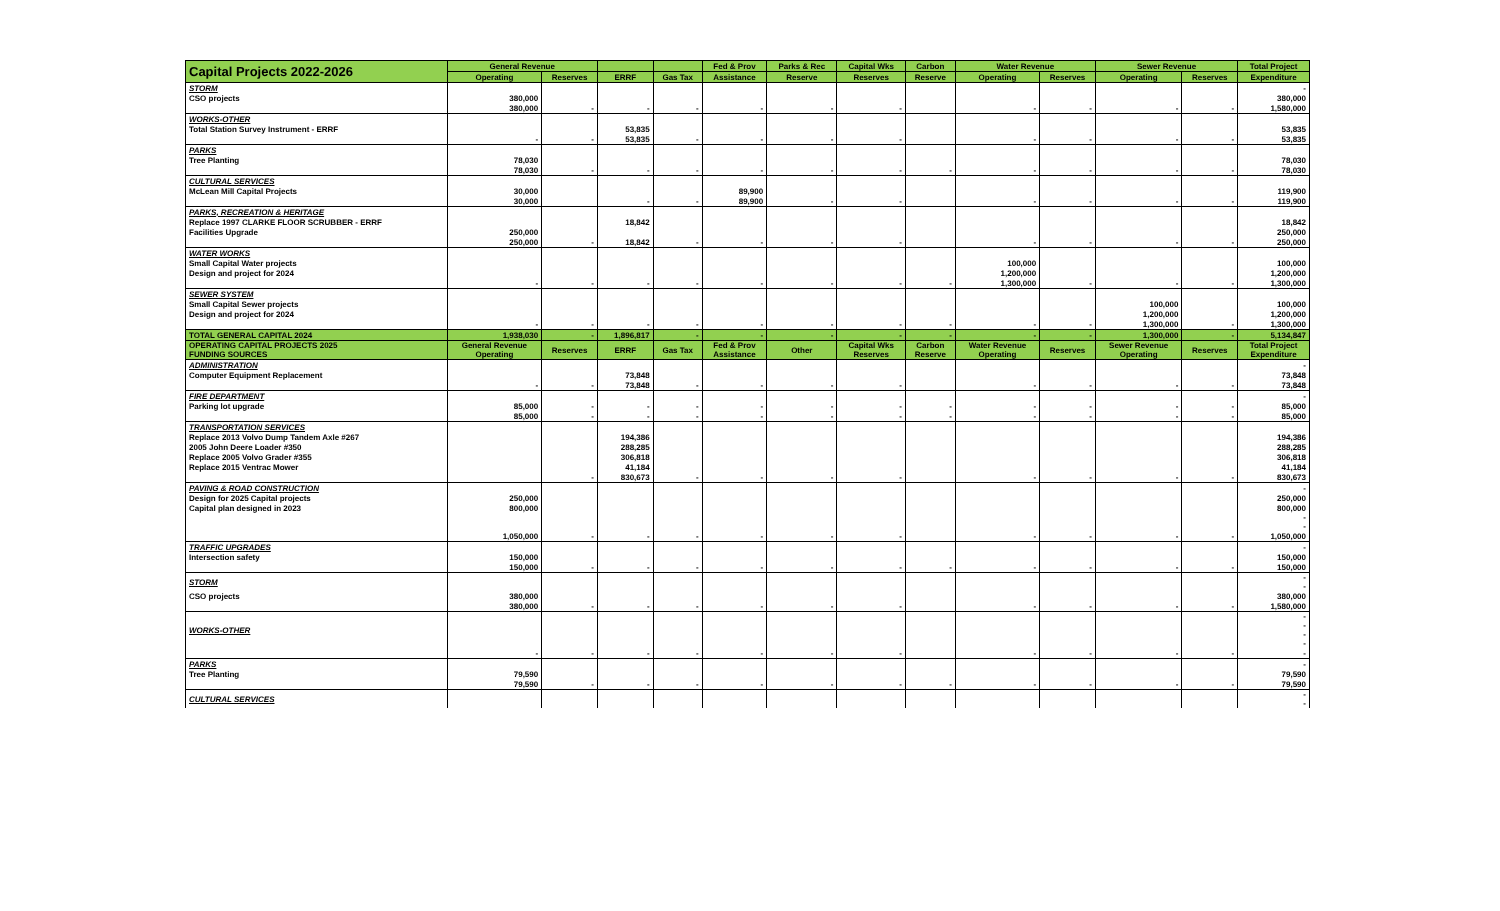| Capital Projects 2022-2026 | General Revenue | | | | Fed & Prov | Parks & Rec | Capital Wks | Carbon | Water Revenue | | Sewer Revenue | | Total Project |
| --- | --- | --- | --- | --- | --- | --- | --- | --- | --- | --- | --- | --- | --- |
| | Operating | Reserves | ERRF | Gas Tax | Assistance | Reserve | Reserves | Reserve | Operating | Reserves | Operating | Reserves | Expenditure |
| STORM | | | | | | | | | | | | | - |
| CSO projects | 380,000 | | | | | | | | | | | | 380,000 |
| | 380,000 | - | - | - | - | - | - | | - | - | - | - | 1,580,000 |
| WORKS-OTHER | | | | | | | | | | | | | |
| Total Station Survey Instrument - ERRF | | | 53,835 | | | | | | | | | | 53,835 |
| | - | - | 53,835 | - | - | - | - | | - | - | - | - | 53,835 |
| PARKS | | | | | | | | | | | | | |
| Tree Planting | 78,030 | | | | | | | | | | | | 78,030 |
| | 78,030 | - | - | - | - | - | - | - | - | - | - | - | 78,030 |
| CULTURAL SERVICES | | | | | | | | | | | | | |
| McLean Mill Capital Projects | 30,000 | | | | 89,900 | | | | | | | | 119,900 |
| | 30,000 | | - | - | 89,900 | - | - | | - | - | - | - | 119,900 |
| PARKS, RECREATION & HERITAGE | | | | | | | | | | | | | |
| Replace 1997 CLARKE FLOOR SCRUBBER - ERRF | | | 18,842 | | | | | | | | | | 18,842 |
| Facilities Upgrade | 250,000 | | | | | | | | | | | | 250,000 |
| | 250,000 | - | 18,842 | - | - | - | - | | - | - | - | - | 250,000 |
| WATER WORKS | | | | | | | | | | | | | |
| Small Capital Water projects | | | | | | | | | 100,000 | | | | 100,000 |
| Design and project for 2024 | | | | | | | | | 1,200,000 | | | | 1,200,000 |
| | - | - | - | - | - | - | - | - | 1,300,000 | - | - | - | 1,300,000 |
| SEWER SYSTEM | | | | | | | | | | | | | |
| Small Capital Sewer projects | | | | | | | | | | | 100,000 | | 100,000 |
| Design and project for 2024 | | | | | | | | | | | 1,200,000 | | 1,200,000 |
| | - | - | - | - | - | - | - | - | - | - | 1,300,000 | - | 1,300,000 |
| TOTAL GENERAL CAPITAL 2024 | 1,938,030 | - | 1,896,817 | - | - | - | - | - | - | - | 1,300,000 | - | 5,134,847 |
| OPERATING CAPITAL PROJECTS 2025 FUNDING SOURCES | General Revenue Operating | Reserves | ERRF | Gas Tax | Fed & Prov Assistance | Other | Capital Wks Reserves | Carbon Reserve | Water Revenue Operating | Reserves | Sewer Revenue Operating | Reserves | Total Project Expenditure |
| ADMINISTRATION | | | | | | | | | | | | | - |
| Computer Equipment Replacement | | | 73,848 | | | | | | | | | | 73,848 |
| | - | - | 73,848 | - | - | - | - | | - | - | - | - | 73,848 |
| FIRE DEPARTMENT | | | | | | | | | | | | | - |
| Parking lot upgrade | 85,000 | - | - | - | - | - | - | - | - | - | - | - | 85,000 |
| | 85,000 | - | - | - | - | - | - | - | - | - | - | - | 85,000 |
| TRANSPORTATION SERVICES | | | | | | | | | | | | | |
| Replace 2013 Volvo Dump Tandem Axle #267 | | | 194,386 | | | | | | | | | | 194,386 |
| 2005 John Deere Loader #350 | | | 288,285 | | | | | | | | | | 288,285 |
| Replace 2005 Volvo Grader #355 | | | 306,818 | | | | | | | | | | 306,818 |
| Replace 2015 Ventrac Mower | | | 41,184 | | | | | | | | | | 41,184 |
| | | - | 830,673 | - | - | - | - | | - | - | - | - | 830,673 |
| PAVING & ROAD CONSTRUCTION | | | | | | | | | | | | | - |
| Design for 2025 Capital projects | 250,000 | | | | | | | | | | | | 250,000 |
| Capital plan designed in 2023 | 800,000 | | | | | | | | | | | | 800,000 |
| | | | | | | | | | | | | | - - |
| | 1,050,000 | - | - | - | - | - | - | | - | - | - | - | 1,050,000 |
| TRAFFIC UPGRADES | | | | | | | | | | | | | - |
| Intersection safety | 150,000 | | | | | | | | | | | | 150,000 |
| | 150,000 | - | - | - | - | - | - | - | - | - | - | - | 150,000 |
| STORM | | | | | | | | | | | | | - - |
| CSO projects | 380,000 | | | | | | | | | | | | 380,000 |
| | 380,000 | - | - | - | - | - | - | | - | - | - | - | 1,580,000 |
| WORKS-OTHER | | | | | | | | | | | | | - - - - |
| | - | - | - | - | - | - | - | | - | - | - | - | - |
| PARKS | | | | | | | | | | | | | - |
| Tree Planting | 79,590 | | | | | | | | | | | | 79,590 |
| | 79,590 | - | - | - | - | - | - | - | - | - | - | - | 79,590 |
| CULTURAL SERVICES | | | | | | | | | | | | | - - |